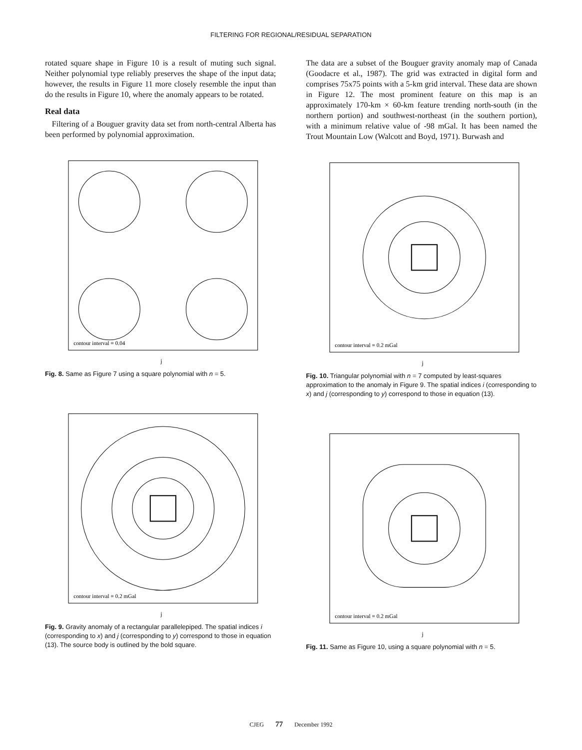FILTERING FOR REGIONAL/RESIDUAL SEPARATION
rotated square shape in Figure 10 is a result of muting such signal. Neither polynomial type reliably preserves the shape of the input data; however, the results in Figure 11 more closely resemble the input than do the results in Figure 10, where the anomaly appears to be rotated.
Real data
Filtering of a Bouguer gravity data set from north-central Alberta has been performed by polynomial approximation.
contour interval = 0.04
j
Fig. 8. Same as Figure 7 using a square polynomial with n = 5.
contour interval = 0.2 mGal
j
Fig. 9. Gravity anomaly of a rectangular parallelepiped. The spatial indices i (corresponding to x) and j (corresponding to y) correspond to those in equation (13). The source body is outlined by the bold square.
The data are a subset of the Bouguer gravity anomaly map of Canada (Goodacre et al., 1987). The grid was extracted in digital form and comprises 75x75 points with a 5-km grid interval. These data are shown in Figure 12. The most prominent feature on this map is an approximately 170-km × 60-km feature trending north-south (in the northern portion) and southwest-northeast (in the southern portion), with a minimum relative value of -98 mGal. It has been named the Trout Mountain Low (Walcott and Boyd, 1971). Burwash and
contour interval = 0.2 mGal
j
Fig. 10. Triangular polynomial with n = 7 computed by least-squares approximation to the anomaly in Figure 9. The spatial indices i (corresponding to x) and j (corresponding to y) correspond to those in equation (13).
contour interval = 0.2 mGal
j
Fig. 11. Same as Figure 10, using a square polynomial with n = 5.
CJEG 77 December 1992